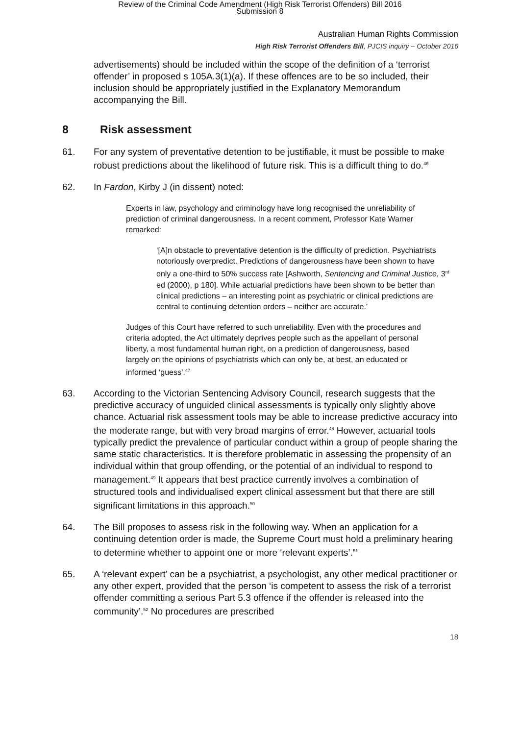Review of the Criminal Code Amendment (High Risk Terrorist Offenders) Bill 2016
Submission 8
Australian Human Rights Commission
High Risk Terrorist Offenders Bill, PJCIS inquiry – October 2016
advertisements) should be included within the scope of the definition of a ‘terrorist offender’ in proposed s 105A.3(1)(a). If these offences are to be so included, their inclusion should be appropriately justified in the Explanatory Memorandum accompanying the Bill.
8 Risk assessment
61. For any system of preventative detention to be justifiable, it must be possible to make robust predictions about the likelihood of future risk. This is a difficult thing to do.<sup>46</sup>
62. In Fardon, Kirby J (in dissent) noted:
Experts in law, psychology and criminology have long recognised the unreliability of prediction of criminal dangerousness. In a recent comment, Professor Kate Warner remarked:
‘[A]n obstacle to preventative detention is the difficulty of prediction. Psychiatrists notoriously overpredict. Predictions of dangerousness have been shown to have only a one-third to 50% success rate [Ashworth, Sentencing and Criminal Justice, 3<sup>rd</sup> ed (2000), p 180]. While actuarial predictions have been shown to be better than clinical predictions – an interesting point as psychiatric or clinical predictions are central to continuing detention orders – neither are accurate.’
Judges of this Court have referred to such unreliability. Even with the procedures and criteria adopted, the Act ultimately deprives people such as the appellant of personal liberty, a most fundamental human right, on a prediction of dangerousness, based largely on the opinions of psychiatrists which can only be, at best, an educated or informed ‘guess’.<sup>47</sup>
63. According to the Victorian Sentencing Advisory Council, research suggests that the predictive accuracy of unguided clinical assessments is typically only slightly above chance. Actuarial risk assessment tools may be able to increase predictive accuracy into the moderate range, but with very broad margins of error.<sup>48</sup> However, actuarial tools typically predict the prevalence of particular conduct within a group of people sharing the same static characteristics. It is therefore problematic in assessing the propensity of an individual within that group offending, or the potential of an individual to respond to management.<sup>49</sup> It appears that best practice currently involves a combination of structured tools and individualised expert clinical assessment but that there are still significant limitations in this approach.<sup>50</sup>
64. The Bill proposes to assess risk in the following way. When an application for a continuing detention order is made, the Supreme Court must hold a preliminary hearing to determine whether to appoint one or more ‘relevant experts’.<sup>51</sup>
65. A ‘relevant expert’ can be a psychiatrist, a psychologist, any other medical practitioner or any other expert, provided that the person ‘is competent to assess the risk of a terrorist offender committing a serious Part 5.3 offence if the offender is released into the community’.<sup>52</sup> No procedures are prescribed
18